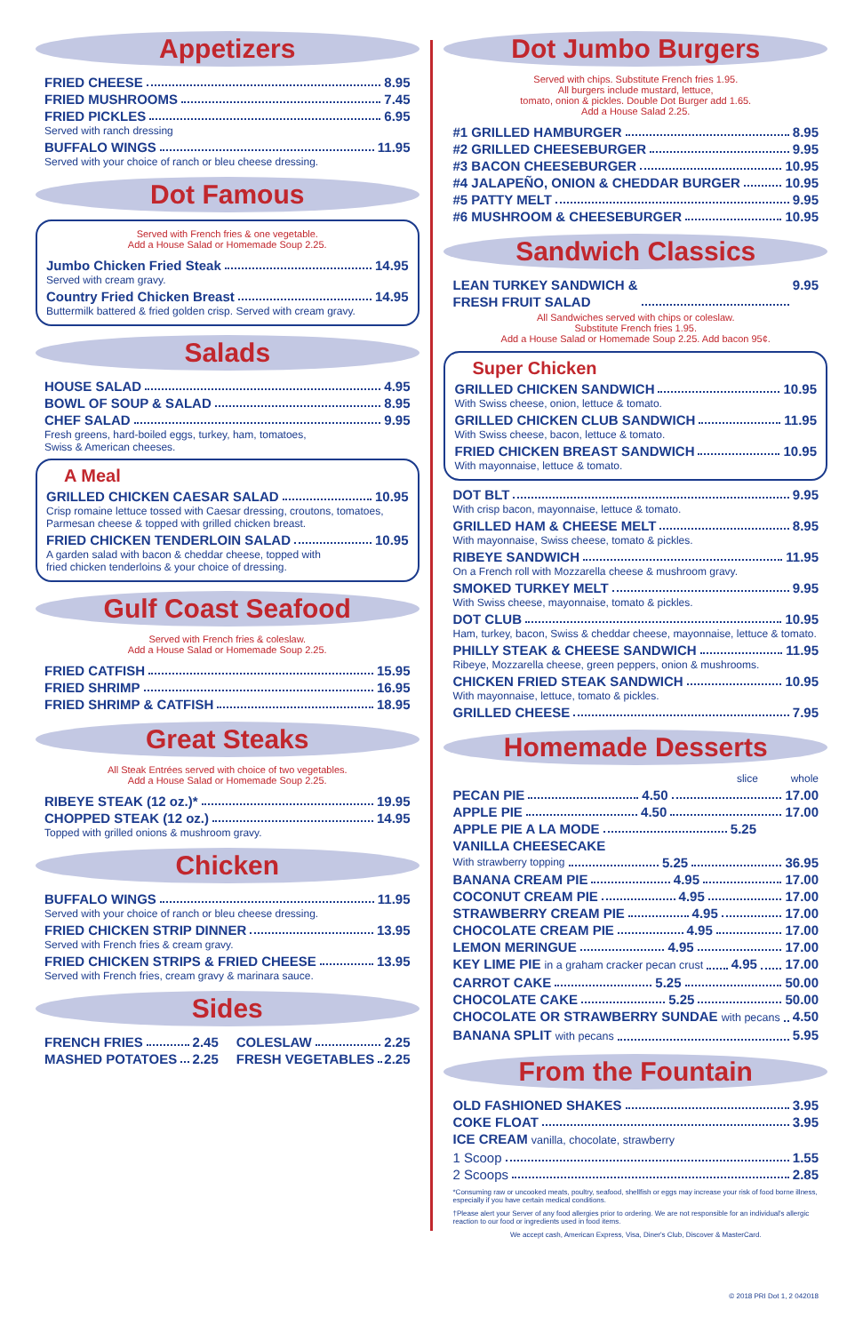Appetizers
FRIED CHEESE 8.95
FRIED MUSHROOMS 7.45
FRIED PICKLES 6.95
Served with ranch dressing
BUFFALO WINGS 11.95
Served with your choice of ranch or bleu cheese dressing.
Dot Famous
Served with French fries & one vegetable.
Add a House Salad or Homemade Soup 2.25.
Jumbo Chicken Fried Steak 14.95
Served with cream gravy.
Country Fried Chicken Breast 14.95
Buttermilk battered & fried golden crisp. Served with cream gravy.
Salads
HOUSE SALAD 4.95
BOWL OF SOUP & SALAD 8.95
CHEF SALAD 9.95
Fresh greens, hard-boiled eggs, turkey, ham, tomatoes,
Swiss & American cheeses.
A Meal
GRILLED CHICKEN CAESAR SALAD 10.95
Crisp romaine lettuce tossed with Caesar dressing, croutons, tomatoes, Parmesan cheese & topped with grilled chicken breast.
FRIED CHICKEN TENDERLOIN SALAD 10.95
A garden salad with bacon & cheddar cheese, topped with
fried chicken tenderloins & your choice of dressing.
Gulf Coast Seafood
Served with French fries & coleslaw.
Add a House Salad or Homemade Soup 2.25.
FRIED CATFISH 15.95
FRIED SHRIMP 16.95
FRIED SHRIMP & CATFISH 18.95
Great Steaks
All Steak Entrées served with choice of two vegetables.
Add a House Salad or Homemade Soup 2.25.
RIBEYE STEAK (12 oz.)* 19.95
CHOPPED STEAK (12 oz.) 14.95
Topped with grilled onions & mushroom gravy.
Chicken
BUFFALO WINGS 11.95
Served with your choice of ranch or bleu cheese dressing.
FRIED CHICKEN STRIP DINNER 13.95
Served with French fries & cream gravy.
FRIED CHICKEN STRIPS & FRIED CHEESE 13.95
Served with French fries, cream gravy & marinara sauce.
Sides
FRENCH FRIES 2.45
MASHED POTATOES 2.25
COLESLAW 2.25
FRESH VEGETABLES 2.25
Dot Jumbo Burgers
Served with chips. Substitute French fries 1.95.
All burgers include mustard, lettuce,
tomato, onion & pickles. Double Dot Burger add 1.65.
Add a House Salad 2.25.
#1 GRILLED HAMBURGER 8.95
#2 GRILLED CHEESEBURGER 9.95
#3 BACON CHEESEBURGER 10.95
#4 JALAPEÑO, ONION & CHEDDAR BURGER 10.95
#5 PATTY MELT 9.95
#6 MUSHROOM & CHEESEBURGER 10.95
Sandwich Classics
LEAN TURKEY SANDWICH &
FRESH FRUIT SALAD 9.95
All Sandwiches served with chips or coleslaw.
Substitute French fries 1.95.
Add a House Salad or Homemade Soup 2.25. Add bacon 95¢.
Super Chicken
GRILLED CHICKEN SANDWICH 10.95
With Swiss cheese, onion, lettuce & tomato.
GRILLED CHICKEN CLUB SANDWICH 11.95
With Swiss cheese, bacon, lettuce & tomato.
FRIED CHICKEN BREAST SANDWICH 10.95
With mayonnaise, lettuce & tomato.
DOT BLT 9.95
With crisp bacon, mayonnaise, lettuce & tomato.
GRILLED HAM & CHEESE MELT 8.95
With mayonnaise, Swiss cheese, tomato & pickles.
RIBEYE SANDWICH 11.95
On a French roll with Mozzarella cheese & mushroom gravy.
SMOKED TURKEY MELT 9.95
With Swiss cheese, mayonnaise, tomato & pickles.
DOT CLUB 10.95
Ham, turkey, bacon, Swiss & cheddar cheese, mayonnaise, lettuce & tomato.
PHILLY STEAK & CHEESE SANDWICH 11.95
Ribeye, Mozzarella cheese, green peppers, onion & mushrooms.
CHICKEN FRIED STEAK SANDWICH 10.95
With mayonnaise, lettuce, tomato & pickles.
GRILLED CHEESE 7.95
Homemade Desserts
slice whole
PECAN PIE 4.50 17.00
APPLE PIE 4.50 17.00
APPLE PIE A LA MODE 5.25
VANILLA CHEESECAKE
With strawberry topping 5.25 36.95
BANANA CREAM PIE 4.95 17.00
COCONUT CREAM PIE 4.95 17.00
STRAWBERRY CREAM PIE 4.95 17.00
CHOCOLATE CREAM PIE 4.95 17.00
LEMON MERINGUE 4.95 17.00
KEY LIME PIE in a graham cracker pecan crust 4.95 17.00
CARROT CAKE 5.25 50.00
CHOCOLATE CAKE 5.25 50.00
CHOCOLATE OR STRAWBERRY SUNDAE with pecans 4.50
BANANA SPLIT with pecans 5.95
From the Fountain
OLD FASHIONED SHAKES 3.95
COKE FLOAT 3.95
ICE CREAM vanilla, chocolate, strawberry
1 Scoop 1.55
2 Scoops 2.85
*Consuming raw or uncooked meats, poultry, seafood, shellfish or eggs may increase your risk of food borne illness, especially if you have certain medical conditions.
†Please alert your Server of any food allergies prior to ordering. We are not responsible for an individual's allergic reaction to our food or ingredients used in food items.
We accept cash, American Express, Visa, Diner's Club, Discover & MasterCard.
© 2018 PRI Dot 1, 2 042018